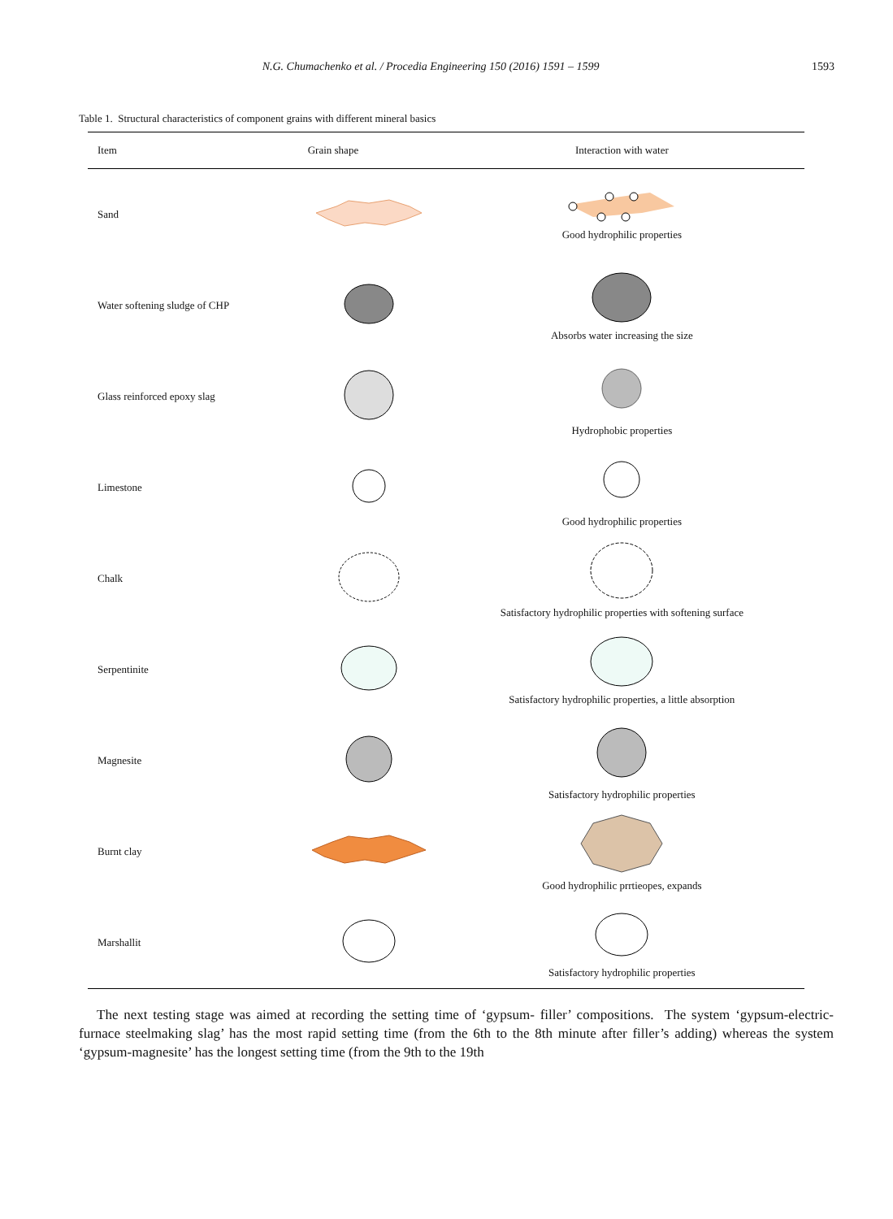N.G. Chumachenko et al. / Procedia Engineering 150 (2016) 1591 – 1599
1593
Table 1. Structural characteristics of component grains with different mineral basics
| Item | Grain shape | Interaction with water |
| --- | --- | --- |
| Sand | | Good hydrophilic properties |
| Water softening sludge of CHP | | Absorbs water increasing the size |
| Glass reinforced epoxy slag | | Hydrophobic properties |
| Limestone | | Good hydrophilic properties |
| Chalk | | Satisfactory hydrophilic properties with softening surface |
| Serpentinite | | Satisfactory hydrophilic properties, a little absorption |
| Magnesite | | Satisfactory hydrophilic properties |
| Burnt clay | | Good hydrophilic prrtieopes, expands |
| Marshallit | | Satisfactory hydrophilic properties |
The next testing stage was aimed at recording the setting time of ‘gypsum- filler’ compositions. The system ‘gypsum-electric-furnace steelmaking slag’ has the most rapid setting time (from the 6th to the 8th minute after filler’s adding) whereas the system ‘gypsum-magnesite’ has the longest setting time (from the 9th to the 19th